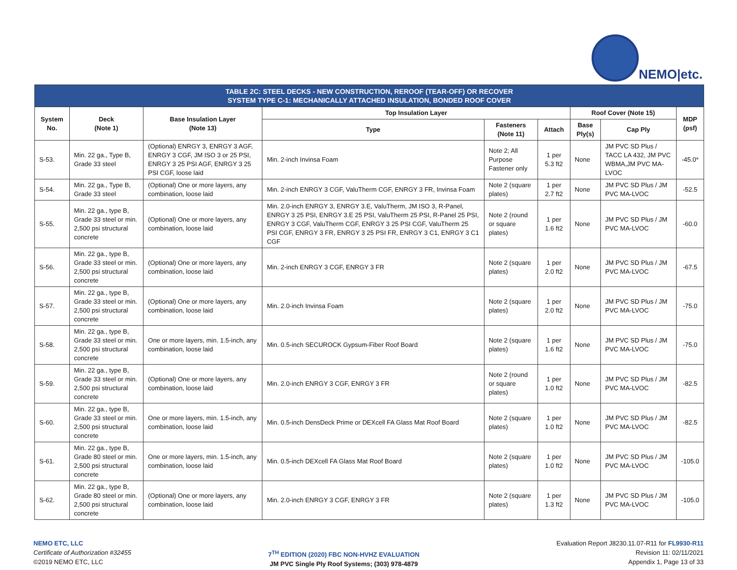NEMO|etc.
| TABLE 2C: STEEL DECKS - NEW CONSTRUCTION, REROOF (TEAR-OFF) OR RECOVER SYSTEM TYPE C-1: MECHANICALLY ATTACHED INSULATION, BONDED ROOF COVER | | | | | | | | |
| --- | --- | --- | --- | --- | --- | --- | --- | --- |
| System No. | Deck (Note 1) | Base Insulation Layer (Note 13) | Top Insulation Layer | | | Roof Cover (Note 15) | | MDP (psf) |
| | | | Type | Fasteners (Note 11) | Attach | Base Ply(s) | Cap Ply | |
| S-53. | Min. 22 ga., Type B, Grade 33 steel | (Optional) ENRGY 3, ENRGY 3 AGF, ENRGY 3 CGF, JM ISO 3 or 25 PSI, ENRGY 3 25 PSI AGF, ENRGY 3 25 PSI CGF, loose laid | Min. 2-inch Invinsa Foam | Note 2; All Purpose Fastener only | 1 per 5.3 ft2 | None | JM PVC SD Plus / TACC LA 432, JM PVC WBMA,JM PVC MA-LVOC | -45.0* |
| S-54. | Min. 22 ga., Type B, Grade 33 steel | (Optional) One or more layers, any combination, loose laid | Min. 2-inch ENRGY 3 CGF, ValuTherm CGF, ENRGY 3 FR, Invinsa Foam | Note 2 (square plates) | 1 per 2.7 ft2 | None | JM PVC SD Plus / JM PVC MA-LVOC | -52.5 |
| S-55. | Min. 22 ga., type B, Grade 33 steel or min. 2,500 psi structural concrete | (Optional) One or more layers, any combination, loose laid | Min. 2.0-inch ENRGY 3, ENRGY 3.E, ValuTherm, JM ISO 3, R-Panel, ENRGY 3 25 PSI, ENRGY 3.E 25 PSI, ValuTherm 25 PSI, R-Panel 25 PSI, ENRGY 3 CGF, ValuTherm CGF, ENRGY 3 25 PSI CGF, ValuTherm 25 PSI CGF, ENRGY 3 FR, ENRGY 3 25 PSI FR, ENRGY 3 C1, ENRGY 3 C1 CGF | Note 2 (round or square plates) | 1 per 1.6 ft2 | None | JM PVC SD Plus / JM PVC MA-LVOC | -60.0 |
| S-56. | Min. 22 ga., type B, Grade 33 steel or min. 2,500 psi structural concrete | (Optional) One or more layers, any combination, loose laid | Min. 2-inch ENRGY 3 CGF, ENRGY 3 FR | Note 2 (square plates) | 1 per 2.0 ft2 | None | JM PVC SD Plus / JM PVC MA-LVOC | -67.5 |
| S-57. | Min. 22 ga., type B, Grade 33 steel or min. 2,500 psi structural concrete | (Optional) One or more layers, any combination, loose laid | Min. 2.0-inch Invinsa Foam | Note 2 (square plates) | 1 per 2.0 ft2 | None | JM PVC SD Plus / JM PVC MA-LVOC | -75.0 |
| S-58. | Min. 22 ga., type B, Grade 33 steel or min. 2,500 psi structural concrete | One or more layers, min. 1.5-inch, any combination, loose laid | Min. 0.5-inch SECUROCK Gypsum-Fiber Roof Board | Note 2 (square plates) | 1 per 1.6 ft2 | None | JM PVC SD Plus / JM PVC MA-LVOC | -75.0 |
| S-59. | Min. 22 ga., type B, Grade 33 steel or min. 2,500 psi structural concrete | (Optional) One or more layers, any combination, loose laid | Min. 2.0-inch ENRGY 3 CGF, ENRGY 3 FR | Note 2 (round or square plates) | 1 per 1.0 ft2 | None | JM PVC SD Plus / JM PVC MA-LVOC | -82.5 |
| S-60. | Min. 22 ga., type B, Grade 33 steel or min. 2,500 psi structural concrete | One or more layers, min. 1.5-inch, any combination, loose laid | Min. 0.5-inch DensDeck Prime or DEXcell FA Glass Mat Roof Board | Note 2 (square plates) | 1 per 1.0 ft2 | None | JM PVC SD Plus / JM PVC MA-LVOC | -82.5 |
| S-61. | Min. 22 ga., type B, Grade 80 steel or min. 2,500 psi structural concrete | One or more layers, min. 1.5-inch, any combination, loose laid | Min. 0.5-inch DEXcell FA Glass Mat Roof Board | Note 2 (square plates) | 1 per 1.0 ft2 | None | JM PVC SD Plus / JM PVC MA-LVOC | -105.0 |
| S-62. | Min. 22 ga., type B, Grade 80 steel or min. 2,500 psi structural concrete | (Optional) One or more layers, any combination, loose laid | Min. 2.0-inch ENRGY 3 CGF, ENRGY 3 FR | Note 2 (square plates) | 1 per 1.3 ft2 | None | JM PVC SD Plus / JM PVC MA-LVOC | -105.0 |
NEMO ETC, LLC
Certificate of Authorization #32455
©2019 NEMO ETC, LLC
7<sup>TH</sup> EDITION (2020) FBC NON-HVHZ EVALUATION
JM PVC Single Ply Roof Systems; (303) 978-4879
Evaluation Report J8230.11.07-R11 for FL9930-R11
Revision 11: 02/11/2021
Appendix 1, Page 13 of 33